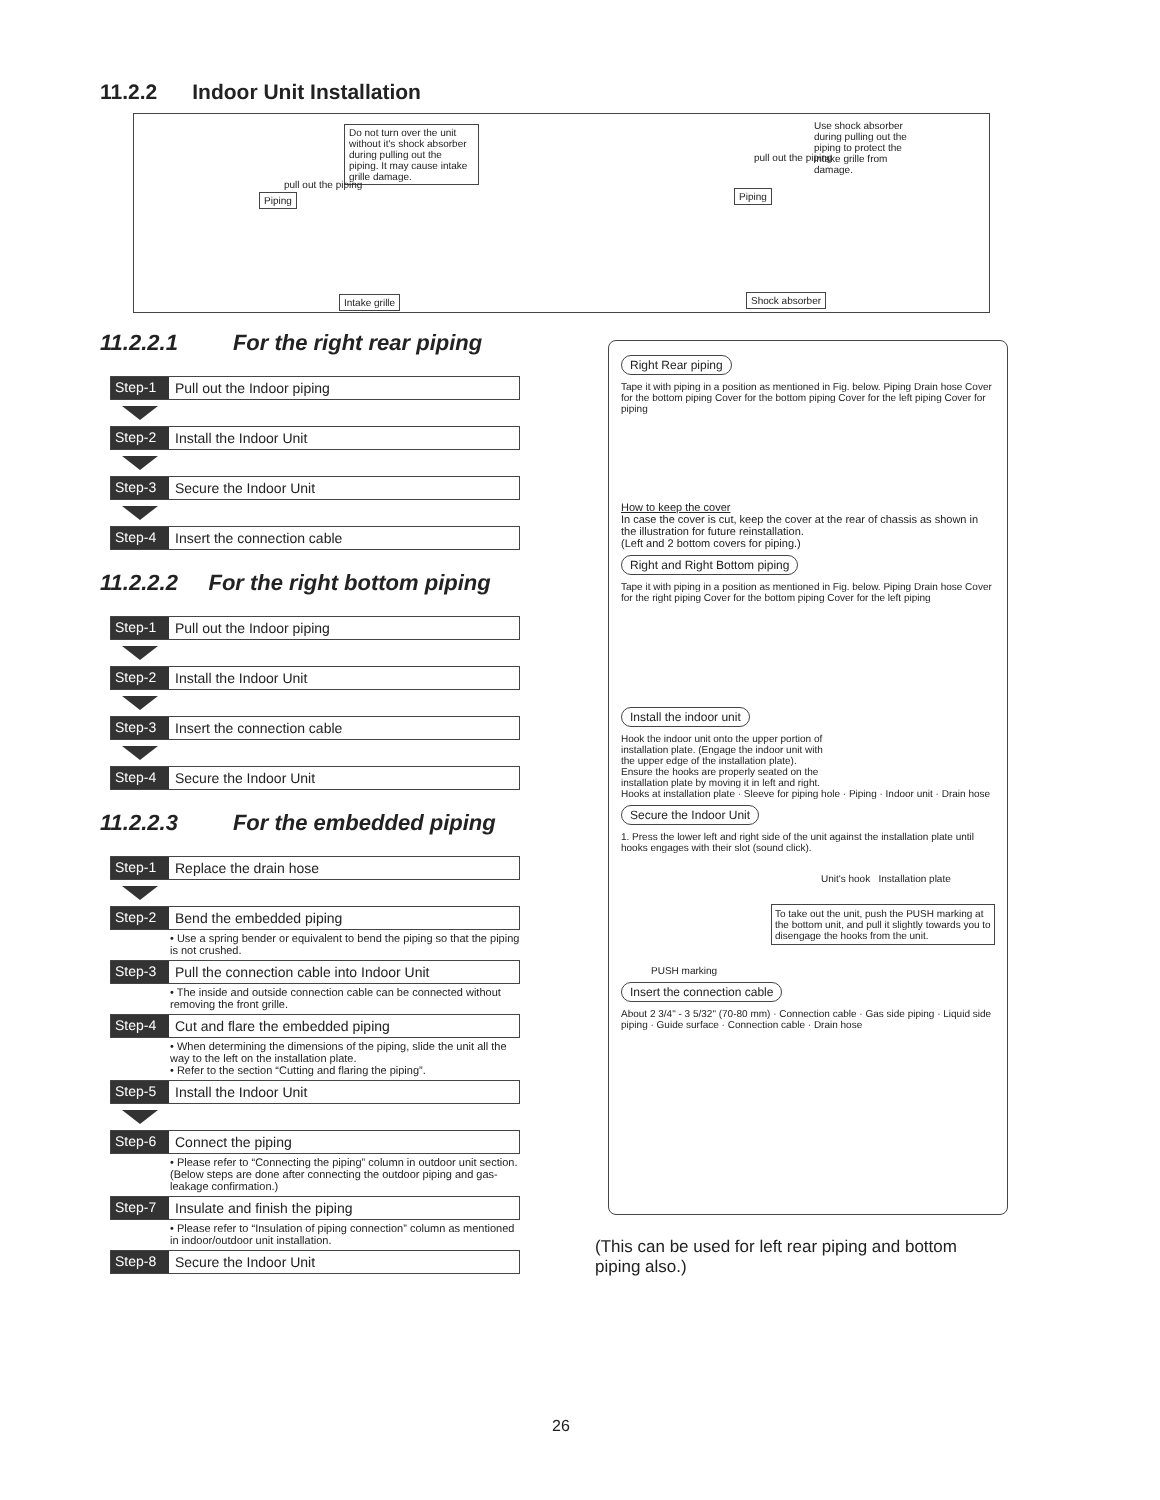11.2.2 Indoor Unit Installation
Do not turn over the unit without it's shock absorber during pulling out the piping. It may cause intake grille damage.
Piping
pull out the piping
Intake grille
Use shock absorber during pulling out the piping to protect the intake grille from damage.
pull out the piping
Piping
Shock absorber
11.2.2.1 For the right rear piping
Step-1 Pull out the Indoor piping
Step-2 Install the Indoor Unit
Step-3 Secure the Indoor Unit
Step-4 Insert the connection cable
11.2.2.2 For the right bottom piping
Step-1 Pull out the Indoor piping
Step-2 Install the Indoor Unit
Step-3 Insert the connection cable
Step-4 Secure the Indoor Unit
11.2.2.3 For the embedded piping
Step-1 Replace the drain hose
Step-2 Bend the embedded piping
• Use a spring bender or equivalent to bend the piping so that the piping is not crushed.
Step-3 Pull the connection cable into Indoor Unit
• The inside and outside connection cable can be connected without removing the front grille.
Step-4 Cut and flare the embedded piping
• When determining the dimensions of the piping, slide the unit all the way to the left on the installation plate.
• Refer to the section “Cutting and flaring the piping”.
Step-5 Install the Indoor Unit
Step-6 Connect the piping
• Please refer to “Connecting the piping” column in outdoor unit section. (Below steps are done after connecting the outdoor piping and gas-leakage confirmation.)
Step-7 Insulate and finish the piping
• Please refer to “Insulation of piping connection” column as mentioned in indoor/outdoor unit installation.
Step-8 Secure the Indoor Unit
Right Rear piping
Tape it with piping in a position as mentioned in Fig. below. Piping Drain hose Cover for the bottom piping Cover for the bottom piping Cover for the left piping Cover for piping
How to keep the cover
In case the cover is cut, keep the cover at the rear of chassis as shown in the illustration for future reinstallation.
(Left and 2 bottom covers for piping.)
Right and Right Bottom piping
Tape it with piping in a position as mentioned in Fig. below. Piping Drain hose Cover for the right piping Cover for the bottom piping Cover for the left piping
Install the indoor unit
Hook the indoor unit onto the upper portion of installation plate. (Engage the indoor unit with the upper edge of the installation plate). Ensure the hooks are properly seated on the installation plate by moving it in left and right.
Hooks at installation plate · Sleeve for piping hole · Piping · Indoor unit · Drain hose
Secure the Indoor Unit
1. Press the lower left and right side of the unit against the installation plate until hooks engages with their slot (sound click).
Unit's hook Installation plate
To take out the unit, push the PUSH marking at the bottom unit, and pull it slightly towards you to disengage the hooks from the unit.
PUSH marking
Insert the connection cable
About 2 3/4" - 3 5/32" (70-80 mm) · Connection cable · Gas side piping · Liquid side piping · Guide surface · Connection cable · Drain hose
(This can be used for left rear piping and bottom piping also.)
26